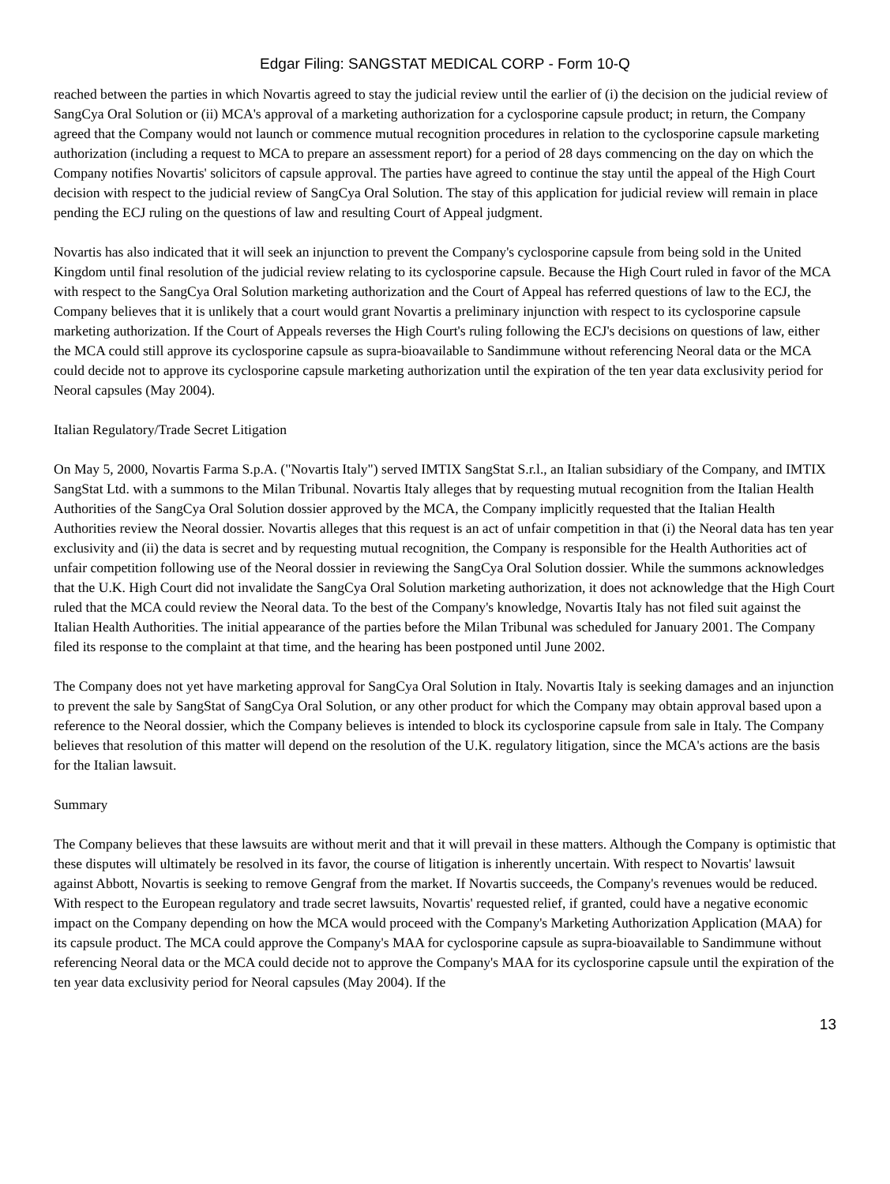Edgar Filing: SANGSTAT MEDICAL CORP - Form 10-Q
reached between the parties in which Novartis agreed to stay the judicial review until the earlier of (i) the decision on the judicial review of SangCya Oral Solution or (ii) MCA's approval of a marketing authorization for a cyclosporine capsule product; in return, the Company agreed that the Company would not launch or commence mutual recognition procedures in relation to the cyclosporine capsule marketing authorization (including a request to MCA to prepare an assessment report) for a period of 28 days commencing on the day on which the Company notifies Novartis' solicitors of capsule approval. The parties have agreed to continue the stay until the appeal of the High Court decision with respect to the judicial review of SangCya Oral Solution. The stay of this application for judicial review will remain in place pending the ECJ ruling on the questions of law and resulting Court of Appeal judgment.
Novartis has also indicated that it will seek an injunction to prevent the Company's cyclosporine capsule from being sold in the United Kingdom until final resolution of the judicial review relating to its cyclosporine capsule. Because the High Court ruled in favor of the MCA with respect to the SangCya Oral Solution marketing authorization and the Court of Appeal has referred questions of law to the ECJ, the Company believes that it is unlikely that a court would grant Novartis a preliminary injunction with respect to its cyclosporine capsule marketing authorization. If the Court of Appeals reverses the High Court's ruling following the ECJ's decisions on questions of law, either the MCA could still approve its cyclosporine capsule as supra-bioavailable to Sandimmune without referencing Neoral data or the MCA could decide not to approve its cyclosporine capsule marketing authorization until the expiration of the ten year data exclusivity period for Neoral capsules (May 2004).
Italian Regulatory/Trade Secret Litigation
On May 5, 2000, Novartis Farma S.p.A. ("Novartis Italy") served IMTIX SangStat S.r.l., an Italian subsidiary of the Company, and IMTIX SangStat Ltd. with a summons to the Milan Tribunal. Novartis Italy alleges that by requesting mutual recognition from the Italian Health Authorities of the SangCya Oral Solution dossier approved by the MCA, the Company implicitly requested that the Italian Health Authorities review the Neoral dossier. Novartis alleges that this request is an act of unfair competition in that (i) the Neoral data has ten year exclusivity and (ii) the data is secret and by requesting mutual recognition, the Company is responsible for the Health Authorities act of unfair competition following use of the Neoral dossier in reviewing the SangCya Oral Solution dossier. While the summons acknowledges that the U.K. High Court did not invalidate the SangCya Oral Solution marketing authorization, it does not acknowledge that the High Court ruled that the MCA could review the Neoral data. To the best of the Company's knowledge, Novartis Italy has not filed suit against the Italian Health Authorities. The initial appearance of the parties before the Milan Tribunal was scheduled for January 2001. The Company filed its response to the complaint at that time, and the hearing has been postponed until June 2002.
The Company does not yet have marketing approval for SangCya Oral Solution in Italy. Novartis Italy is seeking damages and an injunction to prevent the sale by SangStat of SangCya Oral Solution, or any other product for which the Company may obtain approval based upon a reference to the Neoral dossier, which the Company believes is intended to block its cyclosporine capsule from sale in Italy. The Company believes that resolution of this matter will depend on the resolution of the U.K. regulatory litigation, since the MCA's actions are the basis for the Italian lawsuit.
Summary
The Company believes that these lawsuits are without merit and that it will prevail in these matters. Although the Company is optimistic that these disputes will ultimately be resolved in its favor, the course of litigation is inherently uncertain. With respect to Novartis' lawsuit against Abbott, Novartis is seeking to remove Gengraf from the market. If Novartis succeeds, the Company's revenues would be reduced. With respect to the European regulatory and trade secret lawsuits, Novartis' requested relief, if granted, could have a negative economic impact on the Company depending on how the MCA would proceed with the Company's Marketing Authorization Application (MAA) for its capsule product. The MCA could approve the Company's MAA for cyclosporine capsule as supra-bioavailable to Sandimmune without referencing Neoral data or the MCA could decide not to approve the Company's MAA for its cyclosporine capsule until the expiration of the ten year data exclusivity period for Neoral capsules (May 2004). If the
13